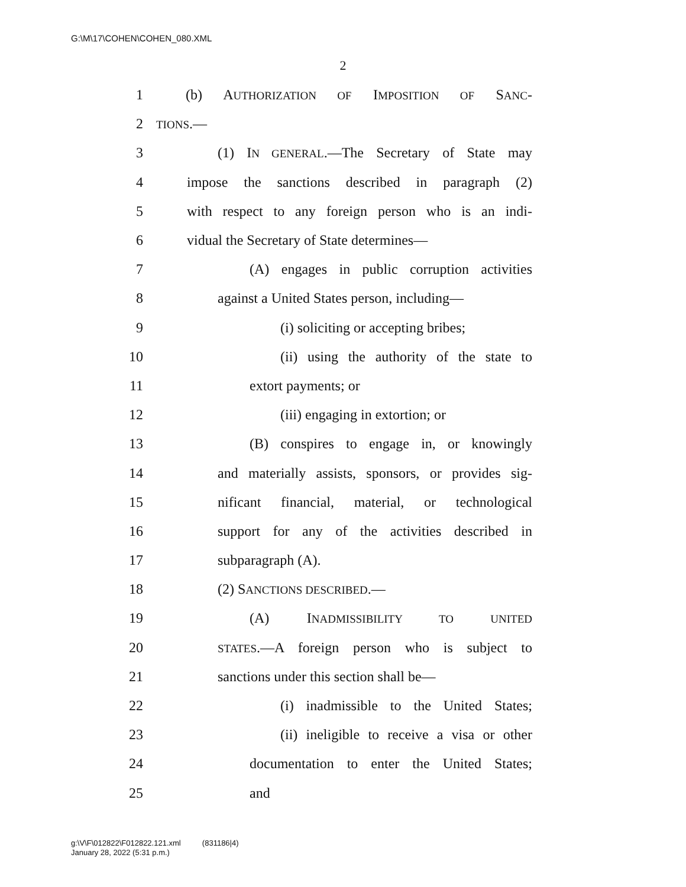G:\M\17\COHEN\COHEN_080.XML
2
1 (b) AUTHORIZATION OF IMPOSITION OF SANC-
2 TIONS.—
3 (1) IN GENERAL.—The Secretary of State may
4 impose the sanctions described in paragraph (2)
5 with respect to any foreign person who is an indi-
6 vidual the Secretary of State determines—
7 (A) engages in public corruption activities
8 against a United States person, including—
9 (i) soliciting or accepting bribes;
10 (ii) using the authority of the state to
11 extort payments; or
12 (iii) engaging in extortion; or
13 (B) conspires to engage in, or knowingly
14 and materially assists, sponsors, or provides sig-
15 nificant financial, material, or technological
16 support for any of the activities described in
17 subparagraph (A).
18 (2) SANCTIONS DESCRIBED.—
19 (A) INADMISSIBILITY TO UNITED
20 STATES.—A foreign person who is subject to
21 sanctions under this section shall be—
22 (i) inadmissible to the United States;
23 (ii) ineligible to receive a visa or other
24 documentation to enter the United States;
25 and
g:\V\F\012822\F012822.121.xml (831186|4)
January 28, 2022 (5:31 p.m.)